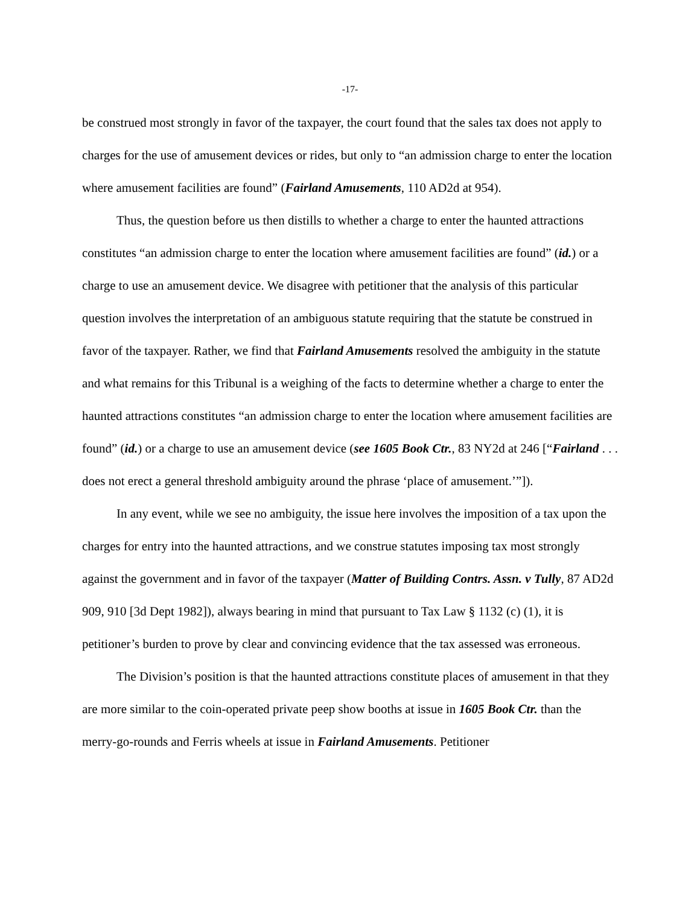-17-
be construed most strongly in favor of the taxpayer, the court found that the sales tax does not apply to charges for the use of amusement devices or rides, but only to “an admission charge to enter the location where amusement facilities are found” (Fairland Amusements, 110 AD2d at 954).
Thus, the question before us then distills to whether a charge to enter the haunted attractions constitutes “an admission charge to enter the location where amusement facilities are found” (id.) or a charge to use an amusement device. We disagree with petitioner that the analysis of this particular question involves the interpretation of an ambiguous statute requiring that the statute be construed in favor of the taxpayer. Rather, we find that Fairland Amusements resolved the ambiguity in the statute and what remains for this Tribunal is a weighing of the facts to determine whether a charge to enter the haunted attractions constitutes “an admission charge to enter the location where amusement facilities are found” (id.) or a charge to use an amusement device (see 1605 Book Ctr., 83 NY2d at 246 [“Fairland . . . does not erect a general threshold ambiguity around the phrase ‘place of amusement.’”]).
In any event, while we see no ambiguity, the issue here involves the imposition of a tax upon the charges for entry into the haunted attractions, and we construe statutes imposing tax most strongly against the government and in favor of the taxpayer (Matter of Building Contrs. Assn. v Tully, 87 AD2d 909, 910 [3d Dept 1982]), always bearing in mind that pursuant to Tax Law § 1132 (c) (1), it is petitioner’s burden to prove by clear and convincing evidence that the tax assessed was erroneous.
The Division’s position is that the haunted attractions constitute places of amusement in that they are more similar to the coin-operated private peep show booths at issue in 1605 Book Ctr. than the merry-go-rounds and Ferris wheels at issue in Fairland Amusements. Petitioner